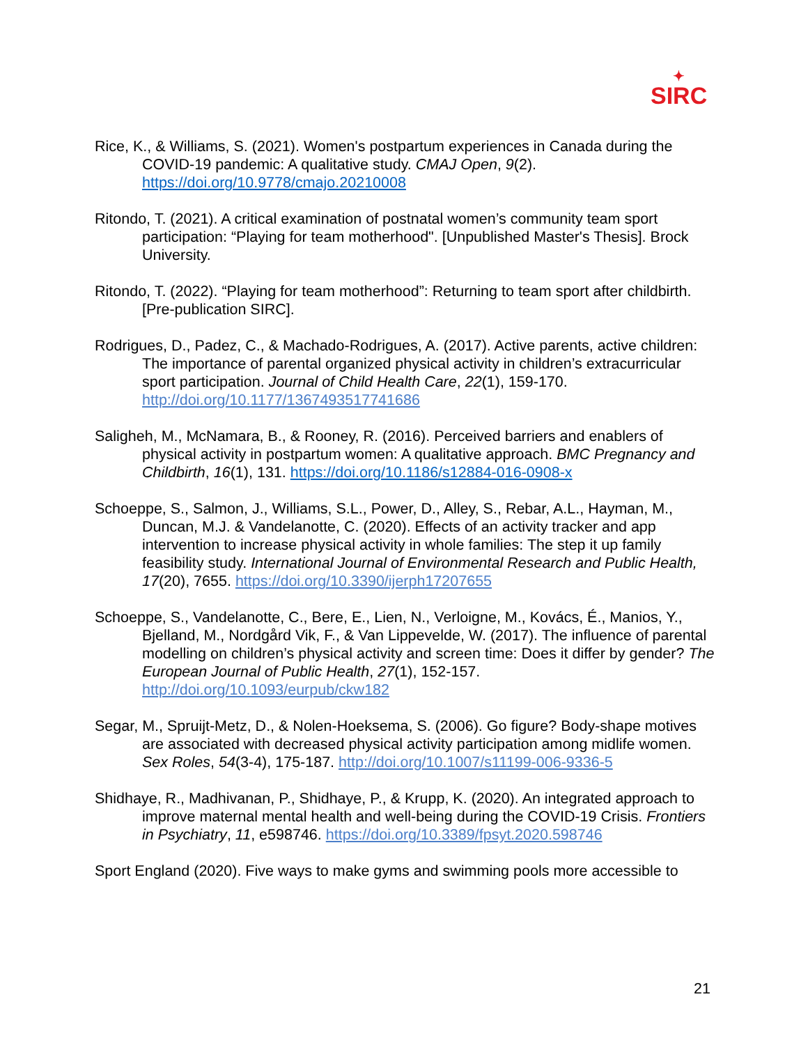✦
SIRC
Rice, K., & Williams, S. (2021). Women's postpartum experiences in Canada during the COVID-19 pandemic: A qualitative study. CMAJ Open, 9(2). https://doi.org/10.9778/cmajo.20210008
Ritondo, T. (2021). A critical examination of postnatal women’s community team sport participation: “Playing for team motherhood". [Unpublished Master's Thesis]. Brock University.
Ritondo, T. (2022). “Playing for team motherhood”: Returning to team sport after childbirth. [Pre-publication SIRC].
Rodrigues, D., Padez, C., & Machado-Rodrigues, A. (2017). Active parents, active children: The importance of parental organized physical activity in children’s extracurricular sport participation. Journal of Child Health Care, 22(1), 159-170. http://doi.org/10.1177/1367493517741686
Saligheh, M., McNamara, B., & Rooney, R. (2016). Perceived barriers and enablers of physical activity in postpartum women: A qualitative approach. BMC Pregnancy and Childbirth, 16(1), 131. https://doi.org/10.1186/s12884-016-0908-x
Schoeppe, S., Salmon, J., Williams, S.L., Power, D., Alley, S., Rebar, A.L., Hayman, M., Duncan, M.J. & Vandelanotte, C. (2020). Effects of an activity tracker and app intervention to increase physical activity in whole families: The step it up family feasibility study. International Journal of Environmental Research and Public Health, 17(20), 7655. https://doi.org/10.3390/ijerph17207655
Schoeppe, S., Vandelanotte, C., Bere, E., Lien, N., Verloigne, M., Kovács, É., Manios, Y., Bjelland, M., Nordgård Vik, F., & Van Lippevelde, W. (2017). The influence of parental modelling on children’s physical activity and screen time: Does it differ by gender? The European Journal of Public Health, 27(1), 152-157. http://doi.org/10.1093/eurpub/ckw182
Segar, M., Spruijt-Metz, D., & Nolen-Hoeksema, S. (2006). Go figure? Body-shape motives are associated with decreased physical activity participation among midlife women. Sex Roles, 54(3-4), 175-187. http://doi.org/10.1007/s11199-006-9336-5
Shidhaye, R., Madhivanan, P., Shidhaye, P., & Krupp, K. (2020). An integrated approach to improve maternal mental health and well-being during the COVID-19 Crisis. Frontiers in Psychiatry, 11, e598746. https://doi.org/10.3389/fpsyt.2020.598746
Sport England (2020). Five ways to make gyms and swimming pools more accessible to
21